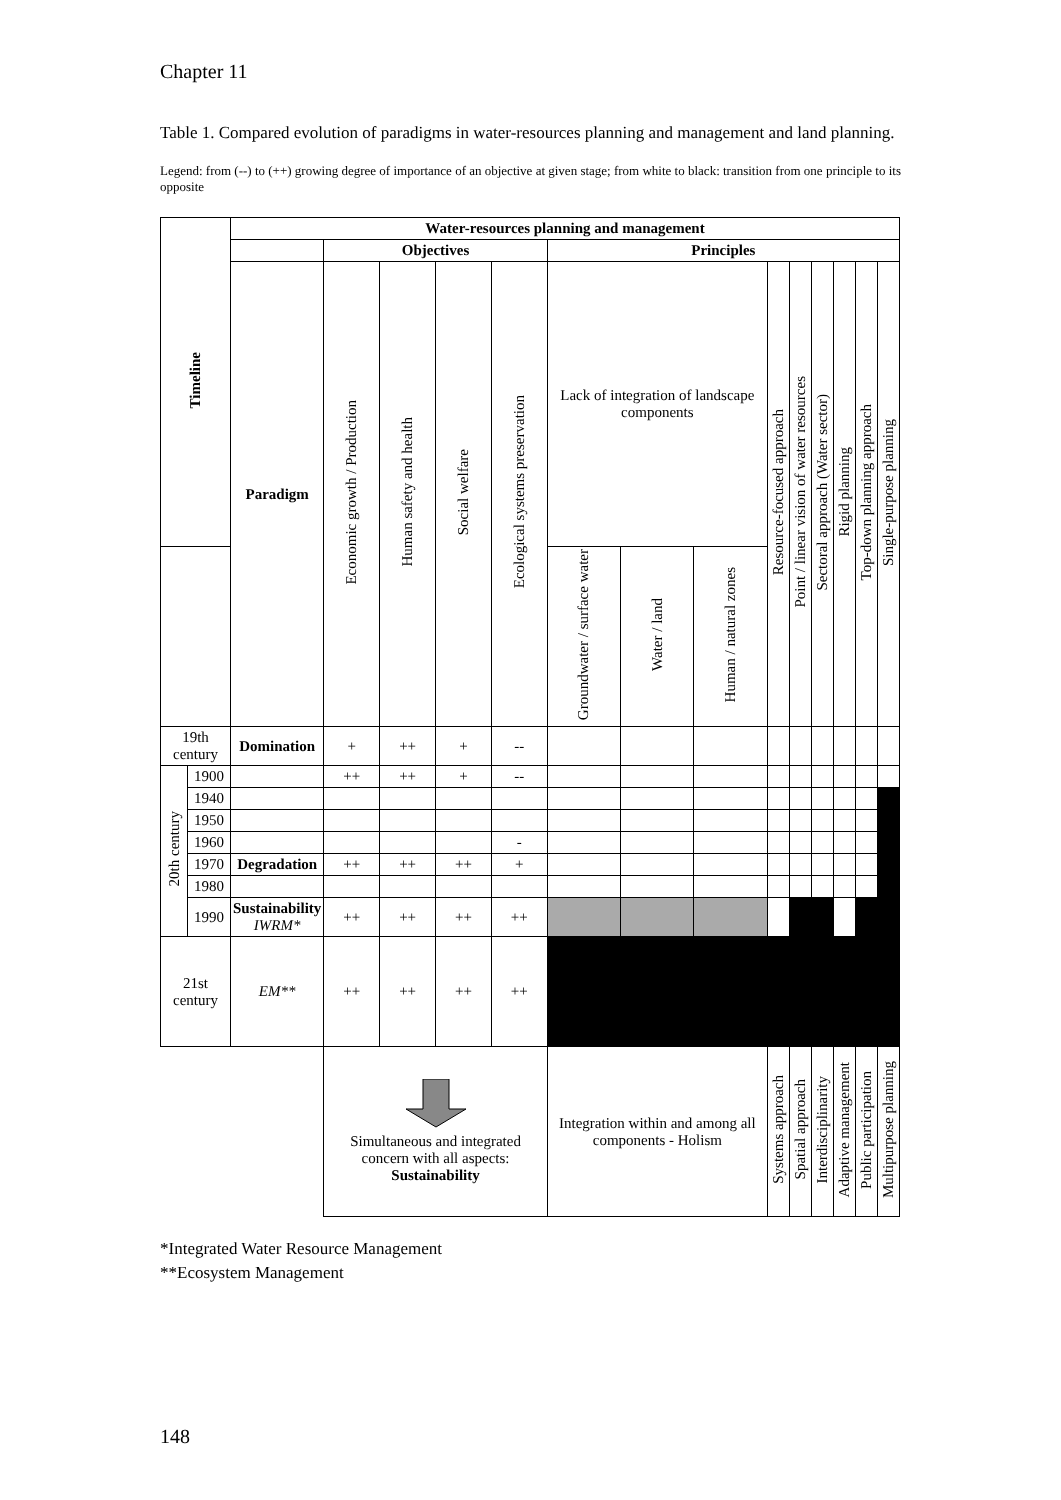Chapter 11
Table 1. Compared evolution of paradigms in water-resources planning and management and land planning.
Legend: from (--) to (++) growing degree of importance of an objective at given stage; from white to black: transition from one principle to its opposite
| Timeline | | Water-resources planning and management | | | | | | | | | | | | | |
| --- | --- | --- | --- | --- | --- | --- | --- | --- | --- | --- | --- | --- | --- | --- | --- |
| | | | Objectives | | | | Principles | | | | | | | | |
| | | Paradigm | Economic growth / Production | Human safety and health | Social welfare | Ecological systems preservation | Lack of integration of landscape components | | | Resource-focused approach | Point / linear vision of water resources | Sectoral approach (Water sector) | Rigid planning | Top-down planning approach | Single-purpose planning |
| | | | | | | | Groundwater / surface water | Water / land | Human / natural zones | | | | | | |
| 19th century | | Domination | + | ++ | + | -- | | | | | | | | | |
| 20th century | 1900 | | ++ | ++ | + | -- | | | | | | | | | |
| | 1940 | | | | | | | | | | | | | | |
| | 1950 | | | | | | | | | | | | | | |
| | 1960 | | | | | - | | | | | | | | | |
| | 1970 | Degradation | ++ | ++ | ++ | + | | | | | | | | | |
| | 1980 | | | | | | | | | | | | | | |
| | 1990 | Sustainability IWRM* | ++ | ++ | ++ | ++ | | | | | | | | | |
| 21st century | | EM** | ++ | ++ | ++ | ++ | | | | | | | | | |
| | | | Simultaneous and integrated concern with all aspects: Sustainability | | | | Integration within and among all components - Holism | | | Systems approach | Spatial approach | Interdisciplinarity | Adaptive management | Public participation | Multipurpose planning |
*Integrated Water Resource Management
**Ecosystem Management
148